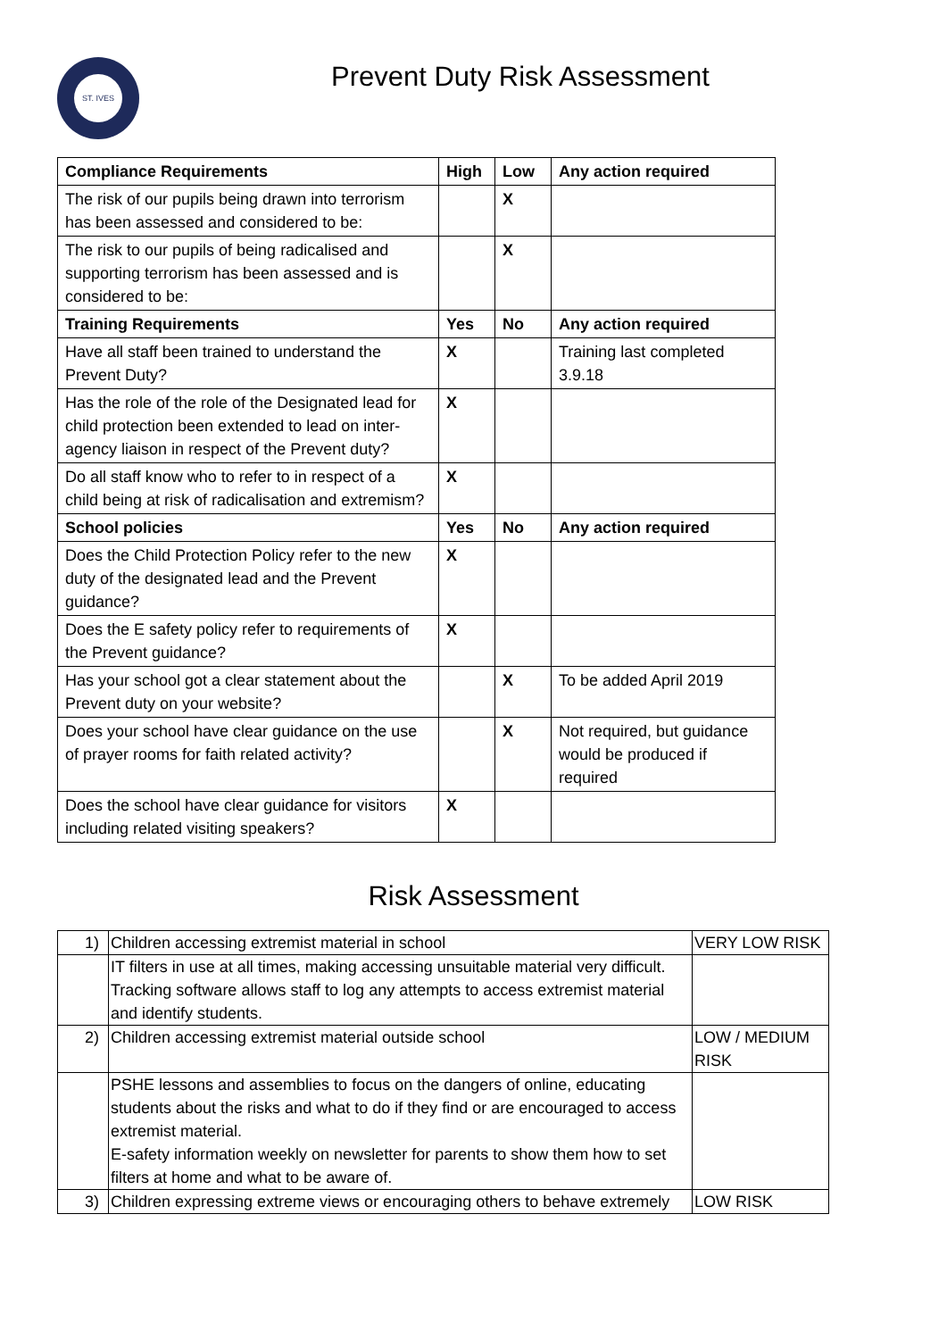ST. IVES
Prevent Duty Risk Assessment
| Compliance Requirements | High | Low | Any action required |
| --- | --- | --- | --- |
| The risk of our pupils being drawn into terrorism has been assessed and considered to be: | | X | |
| The risk to our pupils of being radicalised and supporting terrorism has been assessed and is considered to be: | | X | |
| Training Requirements | Yes | No | Any action required |
| Have all staff been trained to understand the Prevent Duty? | X | | Training last completed 3.9.18 |
| Has the role of the role of the Designated lead for child protection been extended to lead on inter-agency liaison in respect of the Prevent duty? | X | | |
| Do all staff know who to refer to in respect of a child being at risk of radicalisation and extremism? | X | | |
| School policies | Yes | No | Any action required |
| Does the Child Protection Policy refer to the new duty of the designated lead and the Prevent guidance? | X | | |
| Does the E safety policy refer to requirements of the Prevent guidance? | X | | |
| Has your school got a clear statement about the Prevent duty on your website? | | X | To be added April 2019 |
| Does your school have clear guidance on the use of prayer rooms for faith related activity? | | X | Not required, but guidance would be produced if required |
| Does the school have clear guidance for visitors including related visiting speakers? | X | | |
Risk Assessment
| 1) | Children accessing extremist material in school | VERY LOW RISK |
| | IT filters in use at all times, making accessing unsuitable material very difficult. Tracking software allows staff to log any attempts to access extremist material and identify students. | |
| 2) | Children accessing extremist material outside school | LOW / MEDIUM RISK |
| | PSHE lessons and assemblies to focus on the dangers of online, educating students about the risks and what to do if they find or are encouraged to access extremist material. E-safety information weekly on newsletter for parents to show them how to set filters at home and what to be aware of. | |
| 3) | Children expressing extreme views or encouraging others to behave extremely | LOW RISK |